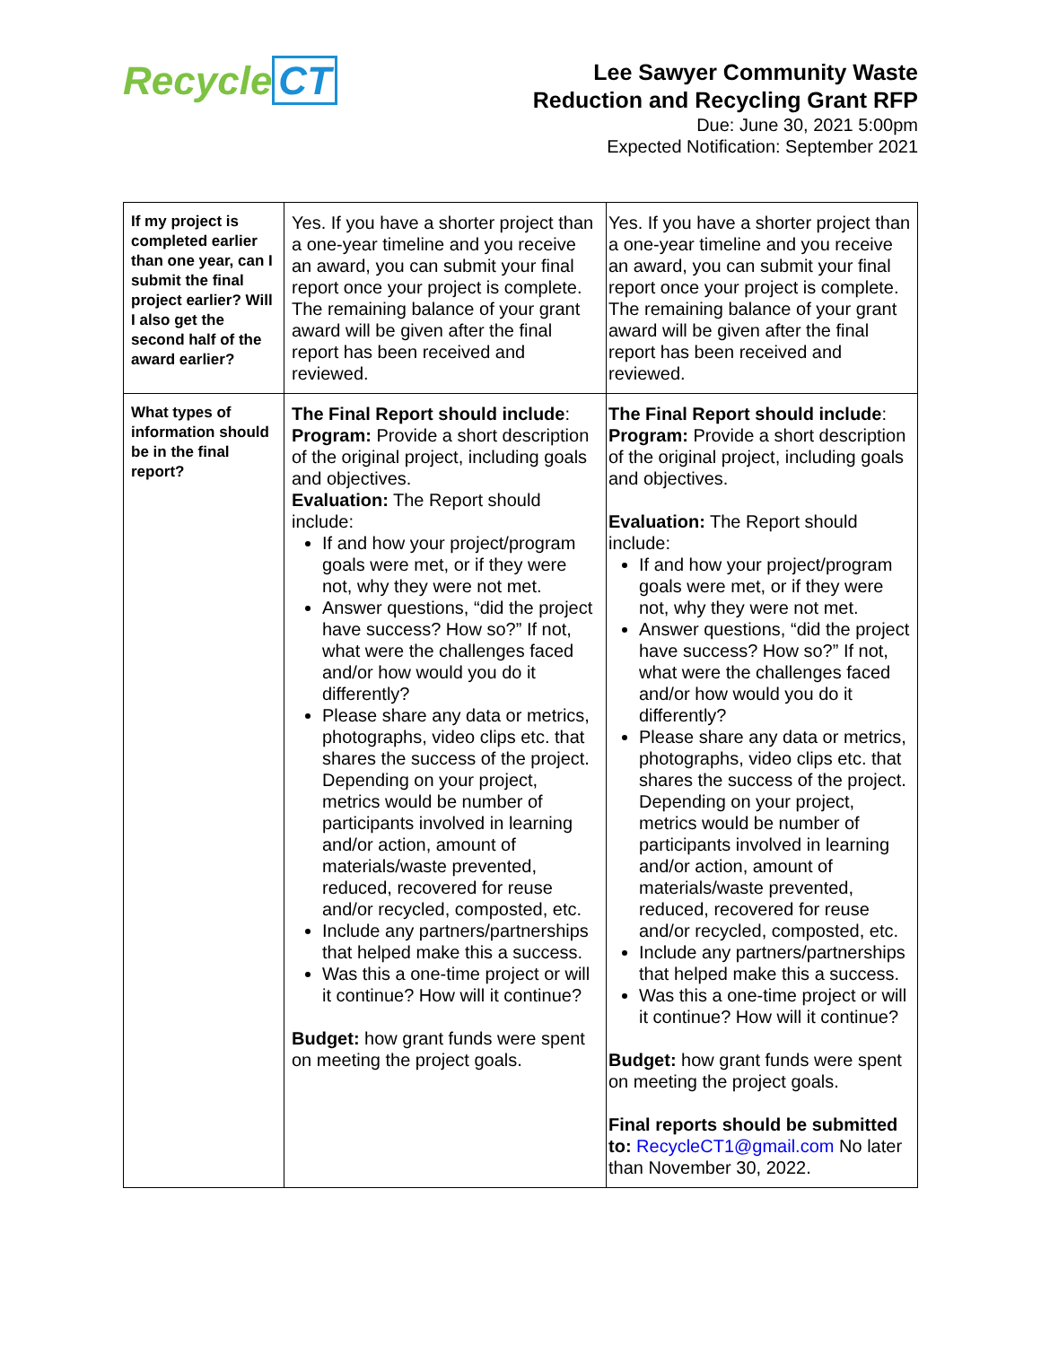Recycle CT
Lee Sawyer Community Waste
Reduction and Recycling Grant RFP
Due: June 30, 2021 5:00pm
Expected Notification: September 2021
| If my project is completed earlier than one year, can I submit the final project earlier? Will I also get the second half of the award earlier? | Yes. If you have a shorter project than a one-year timeline and you receive an award, you can submit your final report once your project is complete. The remaining balance of your grant award will be given after the final report has been received and reviewed. | Yes. If you have a shorter project than a one-year timeline and you receive an award, you can submit your final report once your project is complete. The remaining balance of your grant award will be given after the final report has been received and reviewed. |
| What types of information should be in the final report? | The Final Report should include : Program: Provide a short description of the original project, including goals and objectives. Evaluation: The Report should include: If and how your project/program goals were met, or if they were not, why they were not met. Answer questions, “did the project have success? How so?” If not, what were the challenges faced and/or how would you do it differently? Please share any data or metrics, photographs, video clips etc. that shares the success of the project. Depending on your project, metrics would be number of participants involved in learning and/or action, amount of materials/waste prevented, reduced, recovered for reuse and/or recycled, composted, etc. Include any partners/partnerships that helped make this a success. Was this a one-time project or will it continue? How will it continue? Budget: how grant funds were spent on meeting the project goals. | The Final Report should include : Program: Provide a short description of the original project, including goals and objectives. Evaluation: The Report should include: If and how your project/program goals were met, or if they were not, why they were not met. Answer questions, “did the project have success? How so?” If not, what were the challenges faced and/or how would you do it differently? Please share any data or metrics, photographs, video clips etc. that shares the success of the project. Depending on your project, metrics would be number of participants involved in learning and/or action, amount of materials/waste prevented, reduced, recovered for reuse and/or recycled, composted, etc. Include any partners/partnerships that helped make this a success. Was this a one-time project or will it continue? How will it continue? Budget: how grant funds were spent on meeting the project goals. Final reports should be submitted to: RecycleCT1@gmail.com No later than November 30, 2022. |